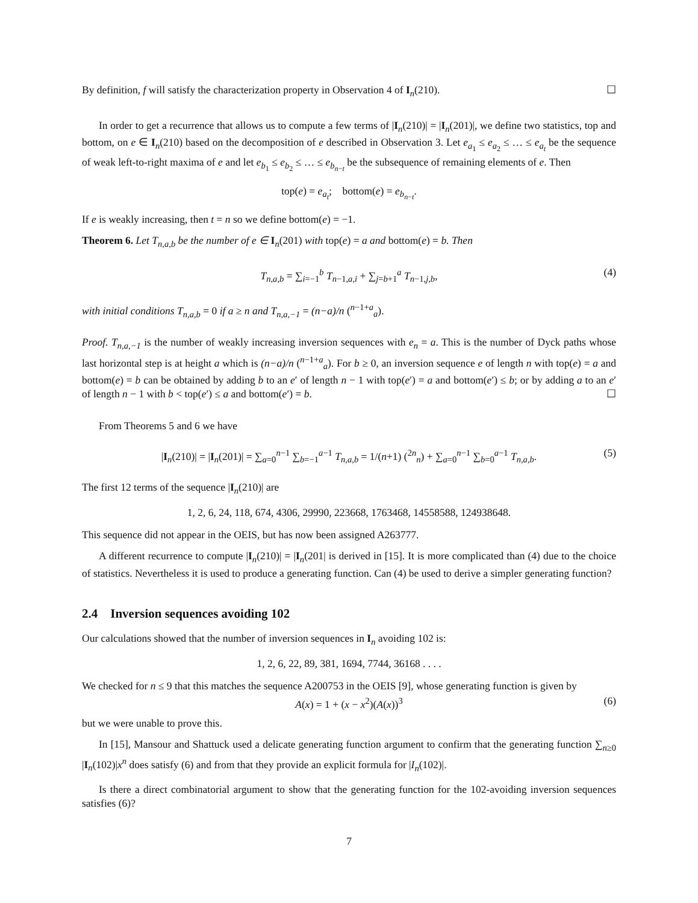By definition, f will satisfy the characterization property in Observation 4 of I<sub>n</sub>(210). ☐
In order to get a recurrence that allows us to compute a few terms of |I<sub>n</sub>(210)| = |I<sub>n</sub>(201)|, we define two statistics, top and bottom, on e ∈ I<sub>n</sub>(210) based on the decomposition of e described in Observation 3. Let e<sub>a<sub>1</sub></sub> ≤ e<sub>a<sub>2</sub></sub> ≤ … ≤ e<sub>a<sub>t</sub></sub> be the sequence of weak left-to-right maxima of e and let e<sub>b<sub>1</sub></sub> ≤ e<sub>b<sub>2</sub></sub> ≤ … ≤ e<sub>b<sub>n−t</sub></sub> be the subsequence of remaining elements of e. Then
top(e) = e<sub>a<sub>t</sub></sub>; bottom(e) = e<sub>b<sub>n−t</sub></sub>.
If e is weakly increasing, then t = n so we define bottom(e) = −1.
Theorem 6. Let T<sub>n,a,b</sub> be the number of e ∈ I<sub>n</sub>(201) with top(e) = a and bottom(e) = b. Then
T<sub>n,a,b</sub> = ∑<sub>i=−1</sub><sup>b</sup> T<sub>n−1,a,i</sub> + ∑<sub>j=b+1</sub><sup>a</sup> T<sub>n−1,j,b</sub>, (4)
with initial conditions T<sub>n,a,b</sub> = 0 if a ≥ n and T<sub>n,a,−1</sub> = (n−a)/n (<sup>n−1+a</sup><sub>a</sub>).
Proof. T<sub>n,a,−1</sub> is the number of weakly increasing inversion sequences with e<sub>n</sub> = a. This is the number of Dyck paths whose last horizontal step is at height a which is (n−a)/n (<sup>n−1+a</sup><sub>a</sub>). For b ≥ 0, an inversion sequence e of length n with top(e) = a and bottom(e) = b can be obtained by adding b to an e′ of length n − 1 with top(e′) = a and bottom(e′) ≤ b; or by adding a to an e′ of length n − 1 with b < top(e′) ≤ a and bottom(e′) = b. ☐
From Theorems 5 and 6 we have
|I<sub>n</sub>(210)| = |I<sub>n</sub>(201)| = ∑<sub>a=0</sub><sup>n−1</sup> ∑<sub>b=−1</sub><sup>a−1</sup> T<sub>n,a,b</sub> = 1/(n+1) (<sup>2n</sup><sub>n</sub>) + ∑<sub>a=0</sub><sup>n−1</sup> ∑<sub>b=0</sub><sup>a−1</sup> T<sub>n,a,b</sub>. (5)
The first 12 terms of the sequence |I<sub>n</sub>(210)| are
1, 2, 6, 24, 118, 674, 4306, 29990, 223668, 1763468, 14558588, 124938648.
This sequence did not appear in the OEIS, but has now been assigned A263777.
A different recurrence to compute |I<sub>n</sub>(210)| = |I<sub>n</sub>(201| is derived in [15]. It is more complicated than (4) due to the choice of statistics. Nevertheless it is used to produce a generating function. Can (4) be used to derive a simpler generating function?
2.4 Inversion sequences avoiding 102
Our calculations showed that the number of inversion sequences in I<sub>n</sub> avoiding 102 is:
1, 2, 6, 22, 89, 381, 1694, 7744, 36168 . . . .
We checked for n ≤ 9 that this matches the sequence A200753 in the OEIS [9], whose generating function is given by
A(x) = 1 + (x − x<sup>2</sup>)(A(x))<sup>3</sup> (6)
but we were unable to prove this.
In [15], Mansour and Shattuck used a delicate generating function argument to confirm that the generating function ∑<sub>n≥0</sub> |I<sub>n</sub>(102)|x<sup>n</sup> does satisfy (6) and from that they provide an explicit formula for |I<sub>n</sub>(102)|.
Is there a direct combinatorial argument to show that the generating function for the 102-avoiding inversion sequences satisfies (6)?
7